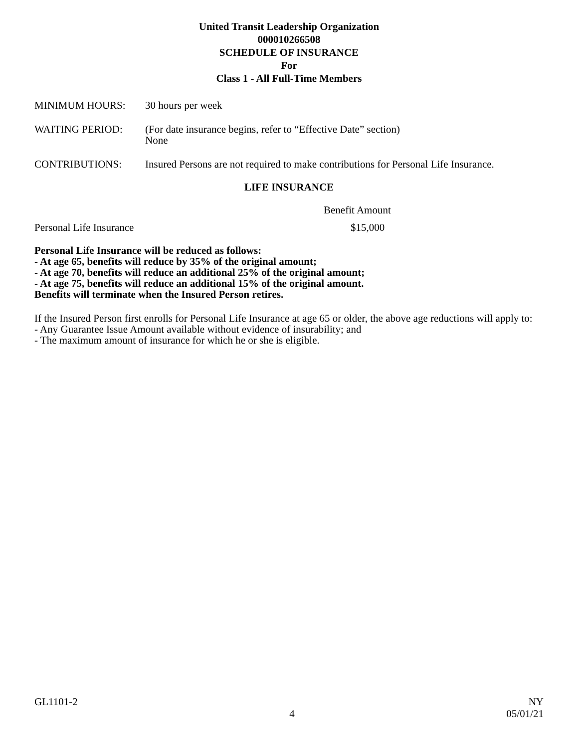United Transit Leadership Organization
000010266508
SCHEDULE OF INSURANCE
For
Class 1 - All Full-Time Members
MINIMUM HOURS: 30 hours per week
WAITING PERIOD: (For date insurance begins, refer to “Effective Date” section)
None
CONTRIBUTIONS: Insured Persons are not required to make contributions for Personal Life Insurance.
LIFE INSURANCE
Benefit Amount
Personal Life Insurance $15,000
Personal Life Insurance will be reduced as follows:
- At age 65, benefits will reduce by 35% of the original amount;
- At age 70, benefits will reduce an additional 25% of the original amount;
- At age 75, benefits will reduce an additional 15% of the original amount.
Benefits will terminate when the Insured Person retires.
If the Insured Person first enrolls for Personal Life Insurance at age 65 or older, the above age reductions will apply to:
- Any Guarantee Issue Amount available without evidence of insurability; and
- The maximum amount of insurance for which he or she is eligible.
GL1101-2
4
NY
05/01/21